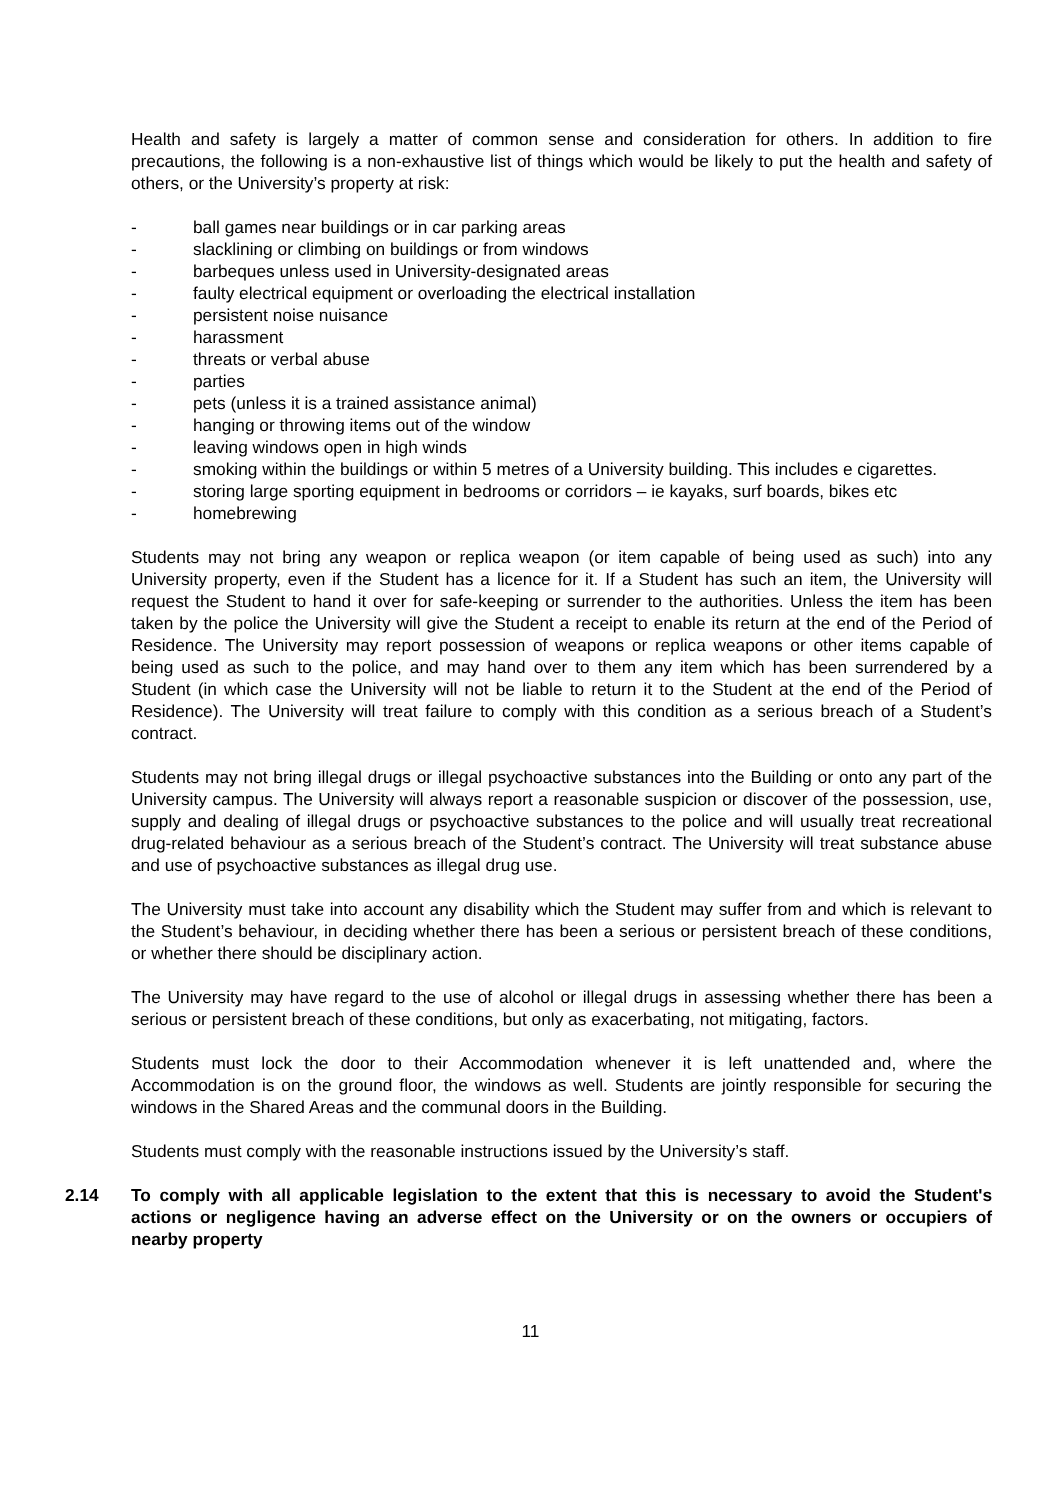Health and safety is largely a matter of common sense and consideration for others. In addition to fire precautions, the following is a non-exhaustive list of things which would be likely to put the health and safety of others, or the University’s property at risk:
- ball games near buildings or in car parking areas
- slacklining or climbing on buildings or from windows
- barbeques unless used in University-designated areas
- faulty electrical equipment or overloading the electrical installation
- persistent noise nuisance
- harassment
- threats or verbal abuse
- parties
- pets (unless it is a trained assistance animal)
- hanging or throwing items out of the window
- leaving windows open in high winds
- smoking within the buildings or within 5 metres of a University building. This includes e cigarettes.
- storing large sporting equipment in bedrooms or corridors – ie kayaks, surf boards, bikes etc
- homebrewing
Students may not bring any weapon or replica weapon (or item capable of being used as such) into any University property, even if the Student has a licence for it. If a Student has such an item, the University will request the Student to hand it over for safe-keeping or surrender to the authorities. Unless the item has been taken by the police the University will give the Student a receipt to enable its return at the end of the Period of Residence. The University may report possession of weapons or replica weapons or other items capable of being used as such to the police, and may hand over to them any item which has been surrendered by a Student (in which case the University will not be liable to return it to the Student at the end of the Period of Residence). The University will treat failure to comply with this condition as a serious breach of a Student’s contract.
Students may not bring illegal drugs or illegal psychoactive substances into the Building or onto any part of the University campus. The University will always report a reasonable suspicion or discover of the possession, use, supply and dealing of illegal drugs or psychoactive substances to the police and will usually treat recreational drug-related behaviour as a serious breach of the Student’s contract. The University will treat substance abuse and use of psychoactive substances as illegal drug use.
The University must take into account any disability which the Student may suffer from and which is relevant to the Student’s behaviour, in deciding whether there has been a serious or persistent breach of these conditions, or whether there should be disciplinary action.
The University may have regard to the use of alcohol or illegal drugs in assessing whether there has been a serious or persistent breach of these conditions, but only as exacerbating, not mitigating, factors.
Students must lock the door to their Accommodation whenever it is left unattended and, where the Accommodation is on the ground floor, the windows as well. Students are jointly responsible for securing the windows in the Shared Areas and the communal doors in the Building.
Students must comply with the reasonable instructions issued by the University’s staff.
2.14 To comply with all applicable legislation to the extent that this is necessary to avoid the Student's actions or negligence having an adverse effect on the University or on the owners or occupiers of nearby property
11